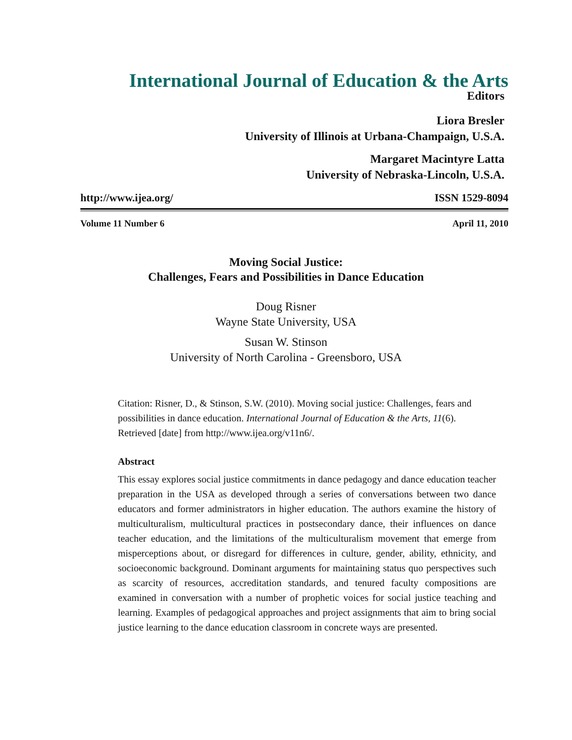International Journal of Education & the Arts
Editors
Liora Bresler
University of Illinois at Urbana-Champaign, U.S.A.
Margaret Macintyre Latta
University of Nebraska-Lincoln, U.S.A.
http://www.ijea.org/ ISSN 1529-8094
Volume 11 Number 6 April 11, 2010
Moving Social Justice:
Challenges, Fears and Possibilities in Dance Education
Doug Risner
Wayne State University, USA
Susan W. Stinson
University of North Carolina - Greensboro, USA
Citation: Risner, D., & Stinson, S.W. (2010). Moving social justice: Challenges, fears and possibilities in dance education. International Journal of Education & the Arts, 11(6). Retrieved [date] from http://www.ijea.org/v11n6/.
Abstract
This essay explores social justice commitments in dance pedagogy and dance education teacher preparation in the USA as developed through a series of conversations between two dance educators and former administrators in higher education. The authors examine the history of multiculturalism, multicultural practices in postsecondary dance, their influences on dance teacher education, and the limitations of the multiculturalism movement that emerge from misperceptions about, or disregard for differences in culture, gender, ability, ethnicity, and socioeconomic background. Dominant arguments for maintaining status quo perspectives such as scarcity of resources, accreditation standards, and tenured faculty compositions are examined in conversation with a number of prophetic voices for social justice teaching and learning. Examples of pedagogical approaches and project assignments that aim to bring social justice learning to the dance education classroom in concrete ways are presented.